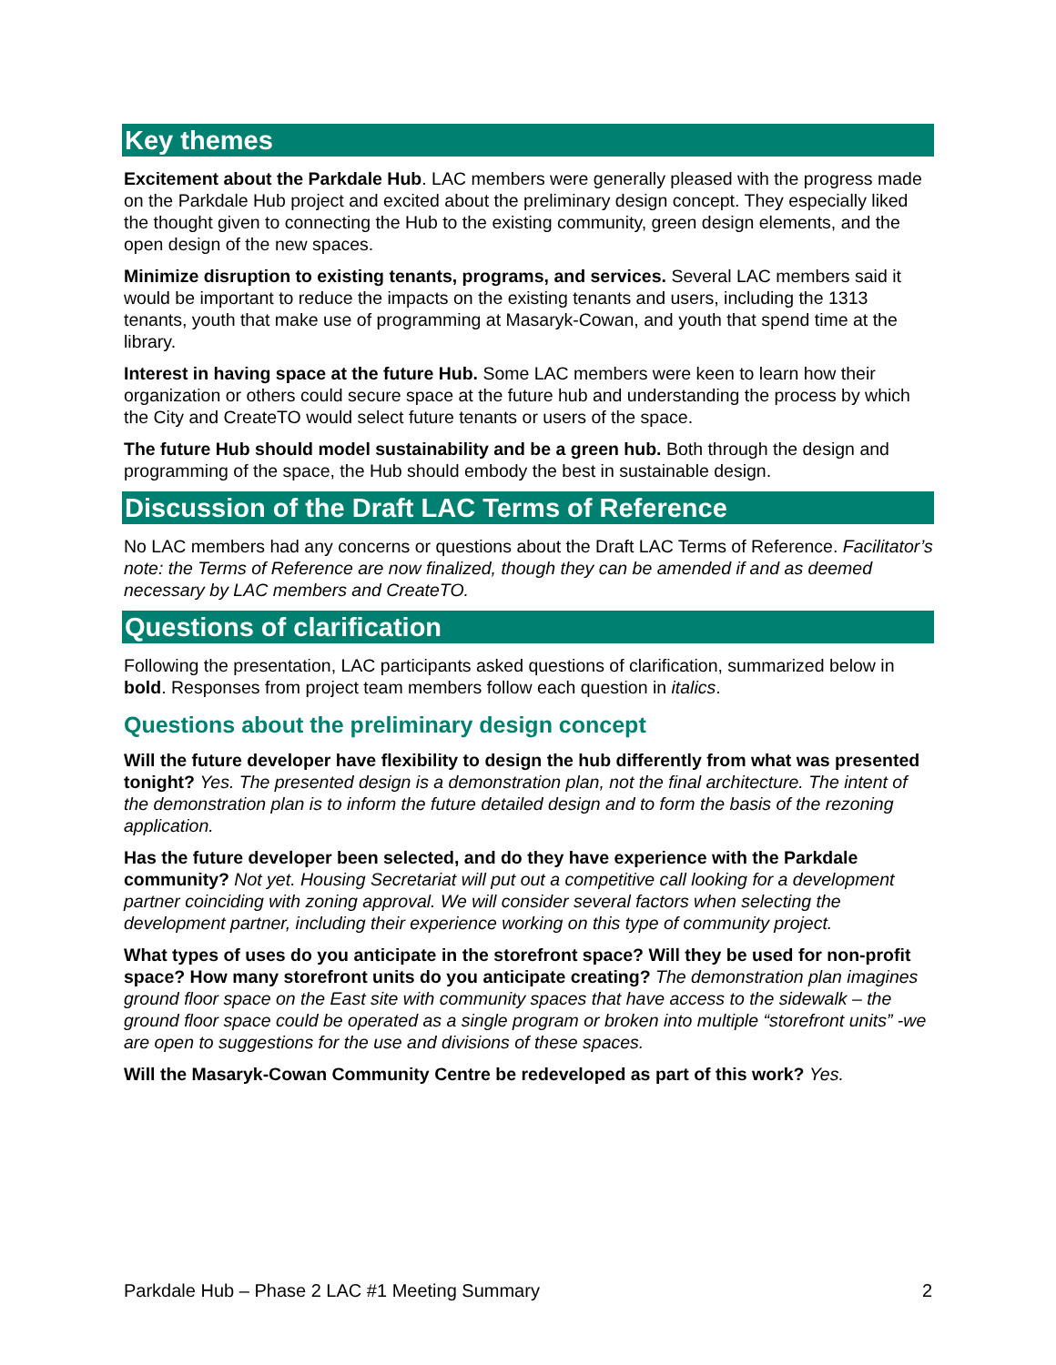Key themes
Excitement about the Parkdale Hub. LAC members were generally pleased with the progress made on the Parkdale Hub project and excited about the preliminary design concept. They especially liked the thought given to connecting the Hub to the existing community, green design elements, and the open design of the new spaces.
Minimize disruption to existing tenants, programs, and services. Several LAC members said it would be important to reduce the impacts on the existing tenants and users, including the 1313 tenants, youth that make use of programming at Masaryk-Cowan, and youth that spend time at the library.
Interest in having space at the future Hub. Some LAC members were keen to learn how their organization or others could secure space at the future hub and understanding the process by which the City and CreateTO would select future tenants or users of the space.
The future Hub should model sustainability and be a green hub. Both through the design and programming of the space, the Hub should embody the best in sustainable design.
Discussion of the Draft LAC Terms of Reference
No LAC members had any concerns or questions about the Draft LAC Terms of Reference. Facilitator’s note: the Terms of Reference are now finalized, though they can be amended if and as deemed necessary by LAC members and CreateTO.
Questions of clarification
Following the presentation, LAC participants asked questions of clarification, summarized below in bold. Responses from project team members follow each question in italics.
Questions about the preliminary design concept
Will the future developer have flexibility to design the hub differently from what was presented tonight? Yes. The presented design is a demonstration plan, not the final architecture. The intent of the demonstration plan is to inform the future detailed design and to form the basis of the rezoning application.
Has the future developer been selected, and do they have experience with the Parkdale community? Not yet. Housing Secretariat will put out a competitive call looking for a development partner coinciding with zoning approval. We will consider several factors when selecting the development partner, including their experience working on this type of community project.
What types of uses do you anticipate in the storefront space? Will they be used for non-profit space? How many storefront units do you anticipate creating? The demonstration plan imagines ground floor space on the East site with community spaces that have access to the sidewalk – the ground floor space could be operated as a single program or broken into multiple “storefront units” -we are open to suggestions for the use and divisions of these spaces.
Will the Masaryk-Cowan Community Centre be redeveloped as part of this work? Yes.
Parkdale Hub – Phase 2 LAC #1 Meeting Summary 2